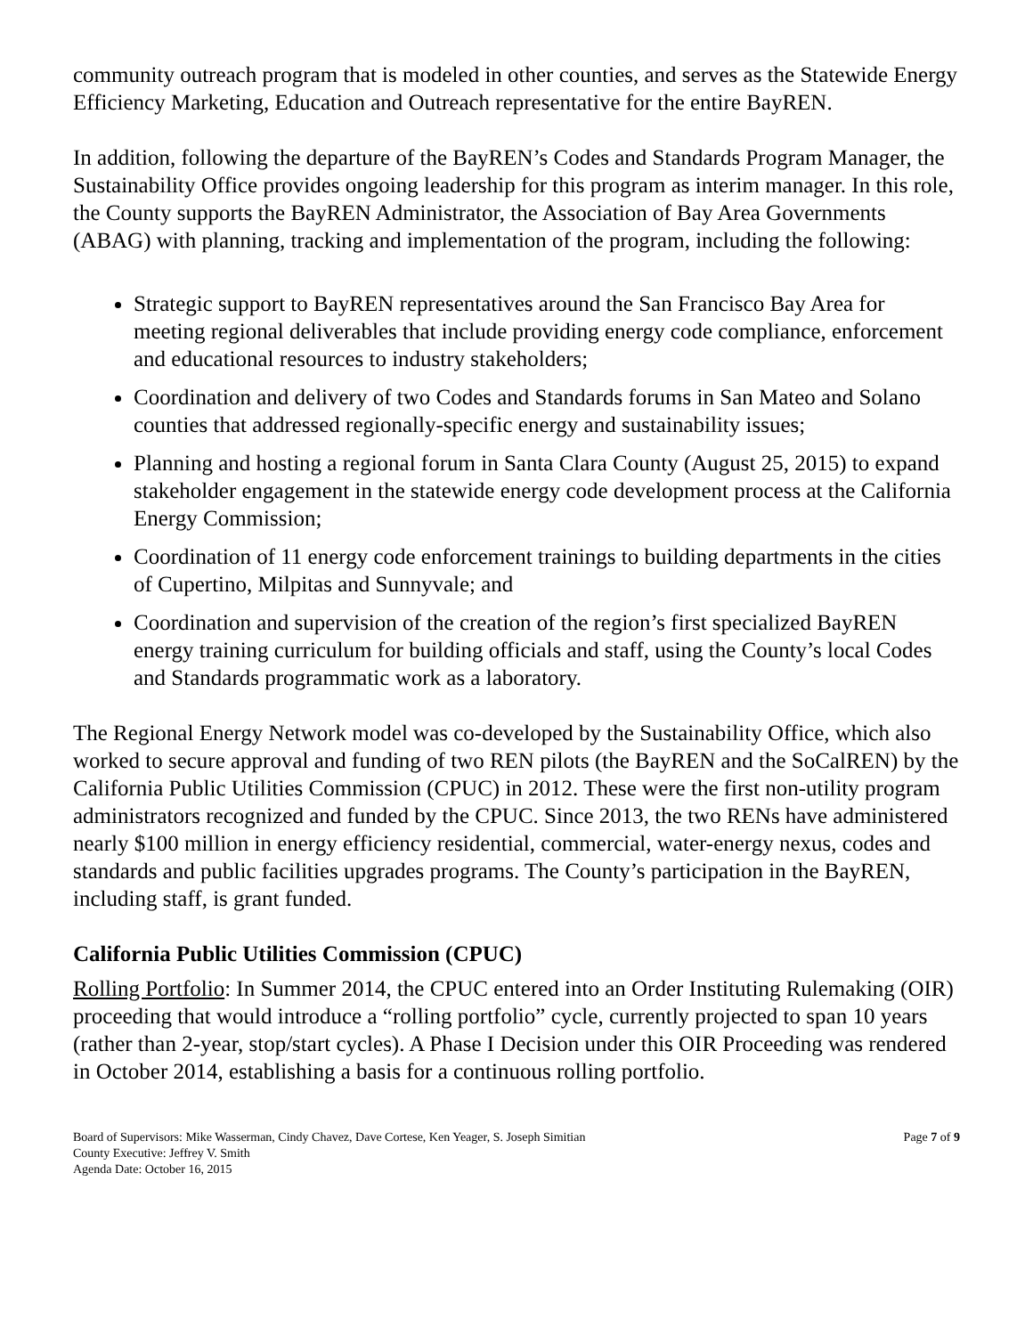community outreach program that is modeled in other counties, and serves as the Statewide Energy Efficiency Marketing, Education and Outreach representative for the entire BayREN.
In addition, following the departure of the BayREN’s Codes and Standards Program Manager, the Sustainability Office provides ongoing leadership for this program as interim manager. In this role, the County supports the BayREN Administrator, the Association of Bay Area Governments (ABAG) with planning, tracking and implementation of the program, including the following:
Strategic support to BayREN representatives around the San Francisco Bay Area for meeting regional deliverables that include providing energy code compliance, enforcement and educational resources to industry stakeholders;
Coordination and delivery of two Codes and Standards forums in San Mateo and Solano counties that addressed regionally-specific energy and sustainability issues;
Planning and hosting a regional forum in Santa Clara County (August 25, 2015) to expand stakeholder engagement in the statewide energy code development process at the California Energy Commission;
Coordination of 11 energy code enforcement trainings to building departments in the cities of Cupertino, Milpitas and Sunnyvale; and
Coordination and supervision of the creation of the region’s first specialized BayREN energy training curriculum for building officials and staff, using the County’s local Codes and Standards programmatic work as a laboratory.
The Regional Energy Network model was co-developed by the Sustainability Office, which also worked to secure approval and funding of two REN pilots (the BayREN and the SoCalREN) by the California Public Utilities Commission (CPUC) in 2012. These were the first non-utility program administrators recognized and funded by the CPUC. Since 2013, the two RENs have administered nearly $100 million in energy efficiency residential, commercial, water-energy nexus, codes and standards and public facilities upgrades programs. The County’s participation in the BayREN, including staff, is grant funded.
California Public Utilities Commission (CPUC)
Rolling Portfolio: In Summer 2014, the CPUC entered into an Order Instituting Rulemaking (OIR) proceeding that would introduce a “rolling portfolio” cycle, currently projected to span 10 years (rather than 2-year, stop/start cycles). A Phase I Decision under this OIR Proceeding was rendered in October 2014, establishing a basis for a continuous rolling portfolio.
Board of Supervisors: Mike Wasserman, Cindy Chavez, Dave Cortese, Ken Yeager, S. Joseph Simitian
County Executive: Jeffrey V. Smith
Agenda Date: October 16, 2015
Page 7 of 9